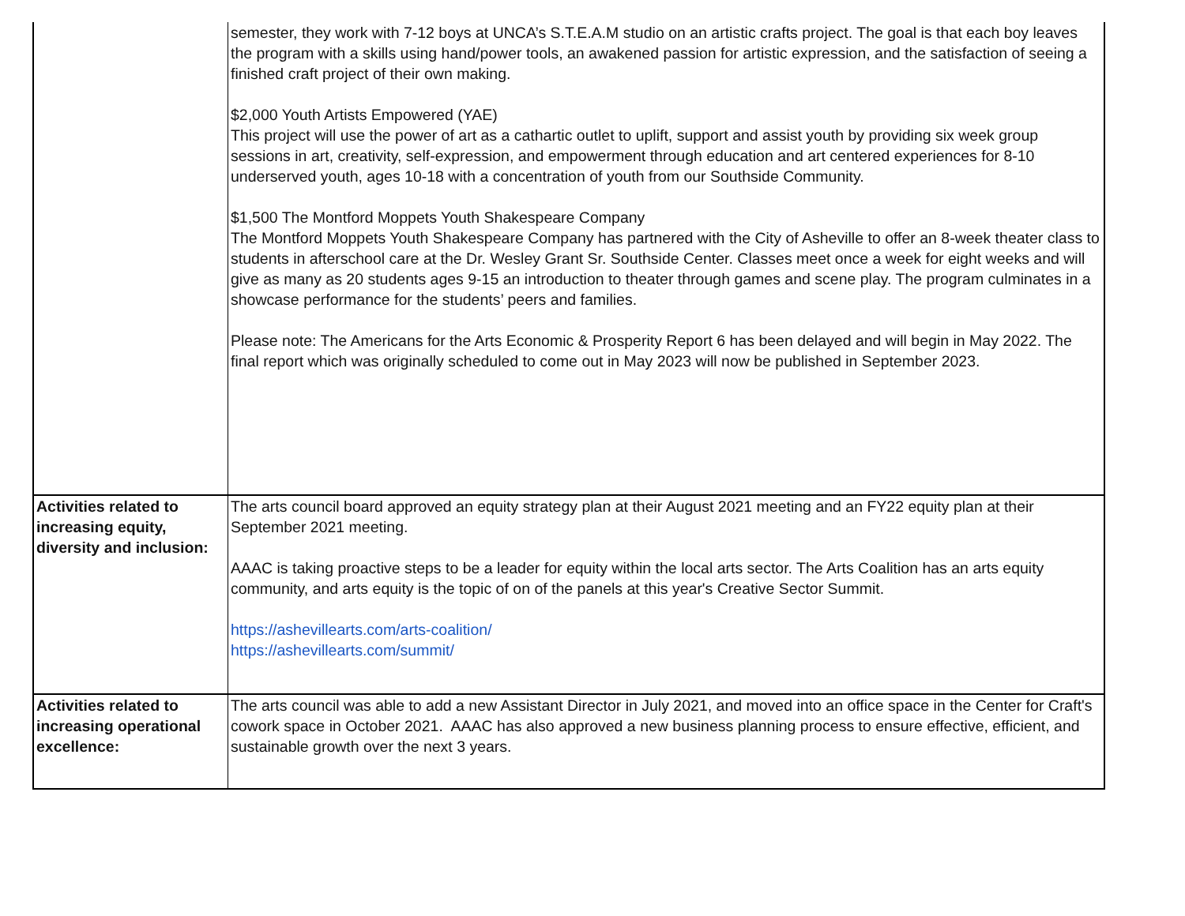| | semester, they work with 7-12 boys at UNCA’s S.T.E.A.M studio on an artistic crafts project. The goal is that each boy leaves the program with a skills using hand/power tools, an awakened passion for artistic expression, and the satisfaction of seeing a finished craft project of their own making. $2,000 Youth Artists Empowered (YAE) This project will use the power of art as a cathartic outlet to uplift, support and assist youth by providing six week group sessions in art, creativity, self-expression, and empowerment through education and art centered experiences for 8-10 underserved youth, ages 10-18 with a concentration of youth from our Southside Community. $1,500 The Montford Moppets Youth Shakespeare Company The Montford Moppets Youth Shakespeare Company has partnered with the City of Asheville to offer an 8-week theater class to students in afterschool care at the Dr. Wesley Grant Sr. Southside Center. Classes meet once a week for eight weeks and will give as many as 20 students ages 9-15 an introduction to theater through games and scene play. The program culminates in a showcase performance for the students’ peers and families. Please note: The Americans for the Arts Economic & Prosperity Report 6 has been delayed and will begin in May 2022. The final report which was originally scheduled to come out in May 2023 will now be published in September 2023. |
| Activities related to increasing equity, diversity and inclusion: | The arts council board approved an equity strategy plan at their August 2021 meeting and an FY22 equity plan at their September 2021 meeting. AAAC is taking proactive steps to be a leader for equity within the local arts sector. The Arts Coalition has an arts equity community, and arts equity is the topic of on of the panels at this year's Creative Sector Summit. https://ashevillearts.com/arts-coalition/ https://ashevillearts.com/summit/ |
| Activities related to increasing operational excellence: | The arts council was able to add a new Assistant Director in July 2021, and moved into an office space in the Center for Craft's cowork space in October 2021. AAAC has also approved a new business planning process to ensure effective, efficient, and sustainable growth over the next 3 years. |